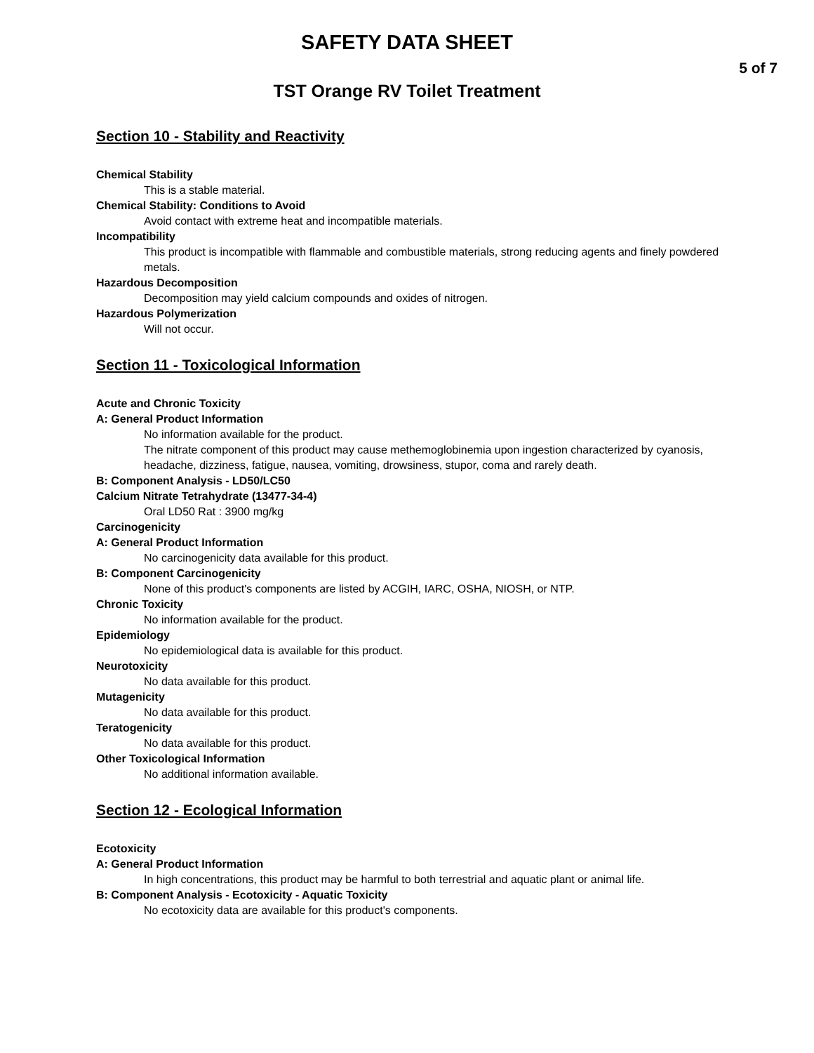SAFETY DATA SHEET
5 of 7
TST Orange RV Toilet Treatment
Section 10 - Stability and Reactivity
Chemical Stability
This is a stable material.
Chemical Stability: Conditions to Avoid
Avoid contact with extreme heat and incompatible materials.
Incompatibility
This product is incompatible with flammable and combustible materials, strong reducing agents and finely powdered metals.
Hazardous Decomposition
Decomposition may yield calcium compounds and oxides of nitrogen.
Hazardous Polymerization
Will not occur.
Section 11 - Toxicological Information
Acute and Chronic Toxicity
A: General Product Information
No information available for the product.
The nitrate component of this product may cause methemoglobinemia upon ingestion characterized by cyanosis, headache, dizziness, fatigue, nausea, vomiting, drowsiness, stupor, coma and rarely death.
B: Component Analysis - LD50/LC50
Calcium Nitrate Tetrahydrate (13477-34-4)
Oral LD50 Rat : 3900 mg/kg
Carcinogenicity
A: General Product Information
No carcinogenicity data available for this product.
B: Component Carcinogenicity
None of this product's components are listed by ACGIH, IARC, OSHA, NIOSH, or NTP.
Chronic Toxicity
No information available for the product.
Epidemiology
No epidemiological data is available for this product.
Neurotoxicity
No data available for this product.
Mutagenicity
No data available for this product.
Teratogenicity
No data available for this product.
Other Toxicological Information
No additional information available.
Section 12 - Ecological Information
Ecotoxicity
A: General Product Information
In high concentrations, this product may be harmful to both terrestrial and aquatic plant or animal life.
B: Component Analysis - Ecotoxicity - Aquatic Toxicity
No ecotoxicity data are available for this product's components.